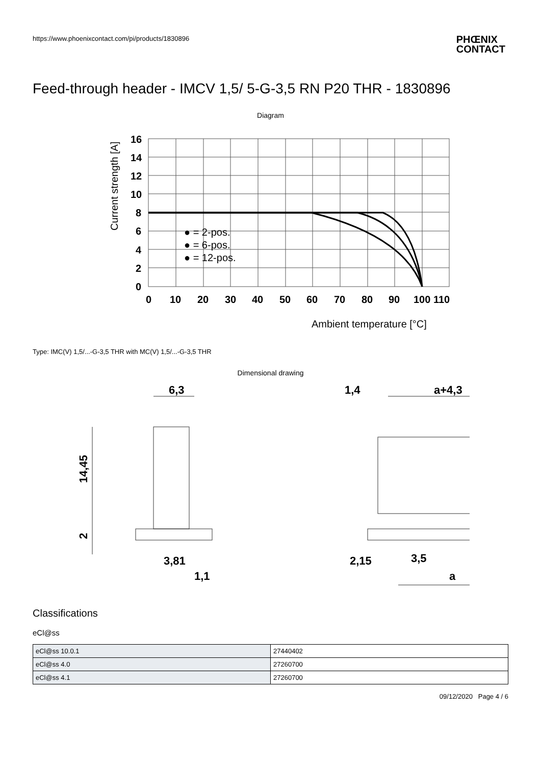https://www.phoenixcontact.com/pi/products/1830896
PHŒNIX
CONTACT
Feed-through header - IMCV 1,5/ 5-G-3,5 RN P20 THR - 1830896
Diagram
16
14
12
10
8
6
4
2
0
0
10
20
30
40
50
60
70
80
90
100 110
Ambient temperature [°C]
Current strength [A]
● = 2-pos.
● = 6-pos.
● = 12-pos.
Type: IMC(V) 1,5/...-G-3,5 THR with MC(V) 1,5/...-G-3,5 THR
Dimensional drawing
6,3
14,45
2
3,81
1,1
1,4
a+4,3
2,15
3,5
a
Classifications
eCl@ss
| eCl@ss 10.0.1 | 27440402 |
| eCl@ss 4.0 | 27260700 |
| eCl@ss 4.1 | 27260700 |
09/12/2020 Page 4 / 6